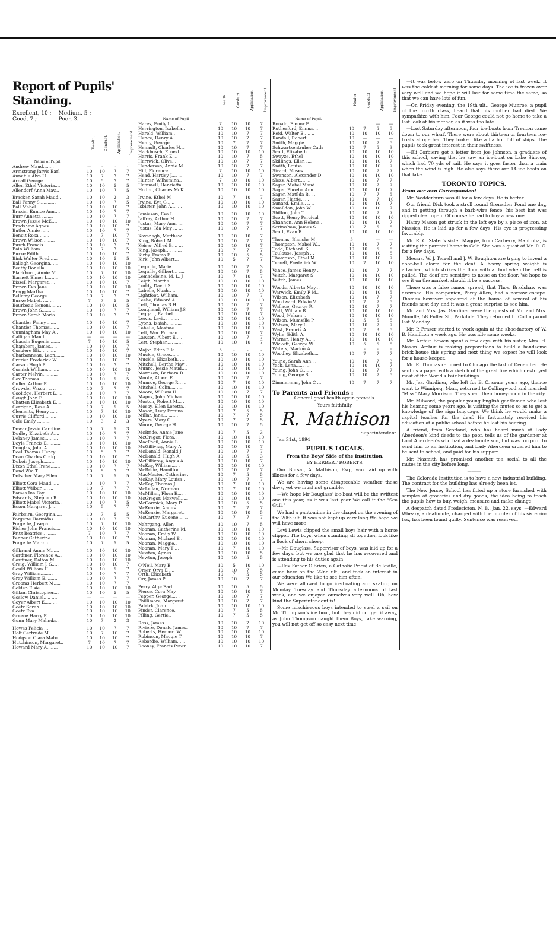Report of Pupils' Standing.
Excellent, 10 ;
Good, 7 ;
Medium, 5 ;
Poor, 3.
| Name of Pupil. | Health. | Conduct. | Application. | Improvement |
| --- | --- | --- | --- | --- |
| Andrew Maud........ | — | - | - | - |
| Armstrong Jarvis Earl | 10 | 10 | 7 | 7 |
| Annable Alva H | 10 | 7 | 7 | 7 |
| Arnall George......... | 10 | 5 | 7 | 7 |
| Allen Ethel Victoria.... | 10 | 10 | 5 | 5 |
| Allendorf Anna May... | 10 | 10 | 7 | 5 |
| Bracken Sarah Maud.. | 10 | 10 | 3 | 3 |
| Ball Fanny S............ | 10 | 10 | 7 | 5 |
| Ball Mabel .......... | 10 | 10 | 10 | 7 |
| Brazier Eunice Ann.... | 10 | 10 | 7 | 7 |
| Burr Annetta ........ | 10 | 10 | 7 | 7 |
| Brown Jessie McE.... | 10 | 10 | 10 | 10 |
| Bradshaw Agnes...... | 10 | 10 | 10 | 7 |
| Butler Annie ...... | 10 | 10 | 7 | 7 |
| Benoit Rosa ....... | 10 | 7 | 10 | 7 |
| Brown Wilson ........ | 10 | 10 | 10 | 7 |
| Burch Francis........ | 10 | 10 | 7 | 7 |
| Bain William ... | 10 | 7 | 7 | 5 |
| Burke Edith ...... | 10 | 10 | 10 | 7 |
| Bink Walter Fred...... | 10 | 10 | 5 | 5 |
| Ballagh Georgina. .... | 10 | 10 | 10 | 10 |
| Beatty Donella. ....... | 10 | 10 | 10 | 10 |
| Blackburn, Annie M.... | 10 | 7 | 10 | 10 |
| Barnett Elmer L........ | 10 | 10 | 10 | 10 |
| Bissell Margaret. . . | 10 | 10 | 10 | 7 |
| Brown Eva Jane........ | 10 | 10 | 10 | 10 |
| Bragg Martha......... | 10 | 10 | 10 | 7 |
| Bellamy George......... | 10 | 7 | 7 | 7 |
| Burke Mabel. .... ... | 7 | 7 | 5 | 5 |
| Bourbeau Benoni........ | 10 | 10 | 10 | 5 |
| Brown John S.......... | 10 | 10 | 7 | 7 |
| Brown Sarah Maria.... | 10 | 10 | 7 | 7 |
| Chantler Fanny........ | 10 | 10 | 10 | 7 |
| Chantler Thomas....... | 10 | 10 | 10 | 7 |
| Cunningham May A.. | 10 | 10 | 10 | 10 |
| Calligan Maud.. ...... | — | — | — | — |
| Chauvin Eugenie........ | 7 | 10 | 10 | 5 |
| Chambers, James.. .. | 10 | 10 | 10 | 7 |
| Corbiere Eli.. .. ....... | 10 | 10 | 10 | 7 |
| Charbonneau, Leon....... | 10 | 10 | 10 | 10 |
| Crozier Frederick W... | 10 | 10 | 10 | 7 |
| Carson Hugh R.. ...... | 10 | 10 | 7 | 7 |
| Cornish William.... .... | 10 | 10 | 10 | 10 |
| Carter Melvin........... | 10 | 10 | 7 | 7 |
| Cox Thomas. .......... | 10 | 10 | 5 | 5 |
| Cullen Arthur E. ...... | 10 | 10 | 10 | 10 |
| Crowder Vasco . .. .. | 10 | 7 | 7 | 7 |
| Coolidge, Herbert L..... | 10 | 10 | 7 | 7 |
| Cough John F .. .. . | 10 | 10 | 10 | 10 |
| Chatten Elizabeth E.... | 10 | 10 | 10 | 10 |
| Corrigan, Rose A......... | 10 | 7 | 5 | 5 |
| Clements, Henry ... .. | 10 | 7 | 10 | 10 |
| Currie Clifford.... .... | 10 | 10 | 10 | 10 |
| Cole Emily .......... | 10 | 3 | 3 | 3 |
| Dewar Jessie Caroline. | 10 | 7 | 5 | 3 |
| Dudley Elizabeth A.... | 10 | 10 | 7 | 7 |
| Delaney James.......... | 10 | 10 | 7 | 7 |
| Doyle Francis E.......... | 10 | 10 | 10 | 10 |
| Douglas, John A.......... | 10 | 10 | 10 | 10 |
| Doel Thomas Henry.... | 10 | 5 | 7 | 7 |
| Doan Charles Craig..... | 10 | 10 | 10 | 7 |
| Dubois Joseph......... | 10 | 10 | 10 | 10 |
| Dixon Ethel Irene....... | 10 | 10 | 7 | 7 |
| Dand Wm T............... | 10 | 5 | 7 | 7 |
| Detscher Mary Ellen... | 10 | 7 | 5 | 5 |
| Elliott Cora Maud...... | 10 | 10 | 7 | 7 |
| Elliott Wilbur..... ... | 10 | 7 | 7 | 7 |
| Eames Ina Fay.......... | 10 | 10 | 10 | 10 |
| Edwards, Stephen R.... | 10 | 10 | 10 | 10 |
| Elliott Mabel Victoria.. | 10 | 10 | 7 | 5 |
| Esson Margaret J..... | 10 | 5 | 7 | 7 |
| Fairbairn, Georgina..... | 10 | 7 | 5 | 5 |
| Forgette Harmidas | 10 | 10 | 7 | 7 |
| Forgette, Joseph......... | 10 | 7 | 10 | 10 |
| Fisher John Francis.... | 10 | 10 | 10 | 10 |
| Fritz Beatrice.. ....... | 7 | 10 | 7 | 7 |
| Fenner Catherine .... | 10 | 10 | 10 | 7 |
| Forgette Marion.......... | 10 | 7 | 5 | 5 |
| Gilbrand Annie M...... | 10 | 10 | 10 | 10 |
| Gardiner, Florence A... | 10 | 10 | 10 | 10 |
| Gardiner, Dalton M..... | 10 | 10 | 10 | 10 |
| Greig, William J. S..... | 10 | 10 | 10 | 7 |
| Gould William H.... ... | 10 | 10 | 5 | 7 |
| Gray William......... | 10 | 10 | 7 | 7 |
| Gray William E......... | 10 | 10 | 7 | 7 |
| Grooms Herbert M..... | 10 | 10 | 7 | 7 |
| Golden Elsie..... ....... | 10 | 10 | 10 | 10 |
| Gillam Christopher.... | 10 | 10 | 5 | 5 |
| Goslow Daniel.. .. .... | — | — | — | — |
| Goyer Albert E..... ... | 10 | 10 | 10 | 10 |
| Goetz Sarah. ... | 10 | 10 | 10 | 10 |
| Goetz Eva ..... | 10 | 10 | 10 | 10 |
| Greene Harry E.... .. | 10 | 10 | 10 | 10 |
| Gunn Mary Malinda.. | 10 | 7 | 3 | 3 |
| Howes Felicia ... | 10 | 10 | 7 | 7 |
| Holt Gertrude M ..... | 10 | 7 | 10 | 7 |
| Hodgson Clara Mabel. | 10 | 10 | 10 | 7 |
| Hutchinson, Margaret.. | 7 | 10 | 7 | 7 |
| Howard Mary A........ | 10 | 10 | 10 | 7 |
| Name of Pupil | Health. | Conduct | Application. | Improvement |
| --- | --- | --- | --- | --- |
| Hares, Emily L........ | 7 | 10 | 10 | 7 |
| Herrington, Isabella.. | 10 | 10 | 10 | 7 |
| Harold, William.. | 10 | 10 | 7 | 7 |
| Hence, Henry A.. .... | 10 | 10 | 7 | 7 |
| Henry, George.... . . | 10 | 7 | 7 | 7 |
| Henault, Charles H.... | 10 | 10 | 7 | 7 |
| Hackbusch, Ernest..... | 10 | 10 | 10 | 10 |
| Harris, Frank E.... | 10 | 10 | 7 | 5 |
| Hartwick, Olive... | 10 | 10 | 7 | 7 |
| Henderson, Annie M... | 10 | 10 | 7 | 7 |
| Hill, Florence.... ..... | 7 | 10 | 10 | 10 |
| Head, Hartley J.... ... | 10 | 10 | 7 | 7 |
| Hunter, Wilhemina.. | 7 | 10 | 10 | 10 |
| Hammell, Henrietta..... | 10 | 10 | 10 | 10 |
| Holton, Charles McK... | 10 | 10 | 10 | 10 |
| Irvine, Ethel M | 10 | 7 | 10 | 7 |
| Irvine, Eva G... .. | 10 | 10 | 10 | 10 |
| Isbister, John A.... . . | 10 | 10 | 10 | 10 |
| Jamieson, Eva L... | 10 | 10 | 10 | 10 |
| Jaffray, Arthur H... | 10 | 10 | 7 | 7 |
| Justus, Mary Ann. .... | 10 | 10 | 7 | 7 |
| Justus, Ida May ... ... | 10 | 10 | 7 | 7 |
| Kavanagh, Matthew. ... | 10 | 10 | 10 | 7 |
| King, Robert M... . | 10 | 10 | 7 | 7 |
| Keiser, Alfred B.... ... | 10 | 10 | 10 | 7 |
| King, Joseph.... ....... | 10 | 7 | 7 | 7 |
| Kirby, Emma E.. .. | 10 | 10 | 5 | 5 |
| Kirk, John Albert... | 10 | 5 | 7 | 7 |
| Leguille, Marie.... .. | 10 | 10 | 7 | 3 |
| Leguille, Gilbert... .... | 10 | 10 | 7 | 5 |
| Lemadeleine, M. L. J | 10 | 7 | 10 | 7 |
| Leigh, Martha.... ... | 10 | 10 | 10 | 10 |
| Luddy, David S... .. | 10 | 10 | 10 | 10 |
| Labelle, Noah.. .. | 10 | 10 | 10 | 10 |
| Lightfoot, William. | 10 | 10 | 7 | 7 |
| Leslie, Edward A. ... | 10 | 10 | 10 | 10 |
| Lett, Thomas B.H. .. | 10 | 10 | 7 | 7 |
| Loughead, William J.S | 10 | 10 | 7 | 7 |
| Leggatt, Rachel. .. | 10 | 10 | 10 | 7 |
| Lewis, Levi... . ...... | 10 | 10 | 10 | 10 |
| Lyons, Isaiah........... | 10 | 10 | 10 | 10 |
| Labelle, Maxime... ... | 10 | 10 | 10 | 10 |
| Lett, Wm. Putman.... | 10 | 10 | 10 | 7 |
| Lawson, Albert E... . | 10 | 10 | 7 | 7 |
| Lett, Stephen.... ...... | 10 | 10 | 10 | 7 |
| Major, Edith Ella...... | 5 | - | - | - |
| Muckle, Grace....... | 10 | 10 | 10 | 10 |
| Muckle, Elizabeth. ..... | 10 | 10 | 10 | 10 |
| Mitchell, Bertha May . | 10 | 10 | 10 | 10 |
| Munro, Jessie Maud.... | 10 | 10 | 10 | 10 |
| Morrison, Barbara D. | 10 | 10 | 10 | 10 |
| Moote, Albert E. . | 10 | 10 | 7 | 7 |
| Munroe, George R.. ... | 10 | 7 | 10 | 10 |
| Mitchell, Colin.... ..... | 10 | 10 | 10 | 10 |
| Moore, William H.... . | 10 | 10 | 7 | 7 |
| Mapes, John Michael. | 10 | 10 | 10 | 10 |
| Morton, Robert M... . | 10 | 10 | 10 | 10 |
| Mosoy, Ellen Loretta.. | 10 | 10 | 10 | 10 |
| Mason, Lucy Ermina... | 10 | 7 | 5 | 5 |
| Millar, Jane... ....... | 10 | 7 | 7 | 5 |
| Myers, Mary G... ... | 10 | 7 | 7 | 5 |
| Moore, George H | 10 | 10 | 7 | 5 |
| McBride, Annie Jane | 10 | 7 | 5 | 3 |
| McGregor, Flora.. . | 10 | 10 | 10 | 10 |
| MacPhail, Annie L..... | 10 | 10 | 10 | 10 |
| McGillivray, Mary A | 10 | 10 | 10 | 7 |
| McDonald, Ronald J | 10 | 10 | 7 | 7 |
| McDonald, Hugh A | 10 | 10 | 5 | 3 |
| McGillivray, Angus A | 10 | 10 | 10 | 7 |
| McKay, William.... . | 10 | 10 | 10 | 10 |
| McBride, Hamilton . | 10 | 10 | 7 | 7 |
| MacMaster, Catherine. | 10 | 7 | 5 | 5 |
| McKay, Mary Louisa.. | 10 | 10 | 7 | 7 |
| McKay, Thomas J.... . | 10 | 7 | 10 | 10 |
| McLellan, Norman | 10 | 7 | 10 | 10 |
| McMillan, Flora E.... . | 10 | 10 | 10 | 10 |
| McGregor, Maxwell..... | 10 | 10 | 10 | 10 |
| McCormick, Mary P | 10 | 10 | 5 | 5 |
| McKenzie, Angus.. .. | 10 | 7 | 7 | 7 |
| McKenzie, Margaret.. | 10 | 10 | 10 | 5 |
| McCarthy, Eugene.... .. | 10 | 7 | 7 | 7 |
| Nahrgang, Allen | 10 | 10 | 7 | 5 |
| Noonan, Catherine M. | 10 | 10 | 10 | 10 |
| Noonan, Emily W.. . | 10 | 10 | 10 | 10 |
| Noonan, Michael E . | 10 | 10 | 10 | 10 |
| Noonan, Maggie.. | 10 | 10 | 10 | 10 |
| Noonan, Mary T .., | 10 | 7 | 10 | 10 |
| Newton, Agnes.. . | 10 | 10 | 10 | 5 |
| Newton, Joseph | 10 | 10 | 5 | 5 |
| O'Neil, Mary E | 10 | 5 | 10 | 10 |
| Orser, Orva E .... | 10 | 10 | 7 | 5 |
| Orth, Elizabeth | 10 | 7 | 5 | 5 |
| Orr, James P... . | 10 | 10 | 7 | 7 |
| Perry, Alge Earl . | 10 | 10 | 5 | 5 |
| Pierce, Cora May | 10 | 10 | 10 | 7 |
| Pepper, George.... . | 10 | 10 | 7 | 7 |
| Phillimore, Margaret. .. | 10 | 10 | 7 | 7 |
| Patrick, John...... . | 10 | 10 | 10 | 10 |
| Pinder, Clarence. | 10 | 7 | 5 | 5 |
| Pilling, Gertie.. | 10 | 7 | 5 | 5 |
| Ross, James.. ... | 10 | 10 | 7 | 10 |
| Riviere, Donald James. | 10 | 10 | 7 | 7 |
| Roberts, Herbert W | 10 | 10 | 10 | 10 |
| Robinson, Maggie T | 10 | 10 | 10 | 7 |
| Rebordie, William. . .. | 10 | 10 | 10 | 10 |
| Rooney, Francis Peter... | 10 | 10 | 10 | 7 |
| Name of Pupil. | Health | Conduct | Application. | Improvement |
| --- | --- | --- | --- | --- |
| Ronald, Elenor F. . | | | — | — |
| Rutherford, Emma. .. | 10 | 7 | 5 | 5 |
| Reid, Walter E.. .. .. | 10 | 10 | 10 | 10 |
| Randall, Robert . | 10 | — | — | — |
| Smith, Maggie. .. ... | 10 | 10 | 7 | 5 |
| Schwartzentruber,Cath | 10 | 7 | 5 | 3 |
| Scott, Elizabeth........ | 10 | 10 | 10 | 10 |
| Swayze, Ethel | 10 | 10 | 10 | 10 |
| Skillings, Ellen .... | 10 | 10 | 10 | 7 |
| Smith, Louisa...... .. | 10 | 10 | 10 | 7 |
| Sicard, Moses.... .. | 10 | 10 | 7 | 7 |
| Swanson, Alexander D | 10 | 10 | 10 | 10 |
| Sless, Albert.... ... | 10 | 10 | 7 | 7 |
| Sager, Mabel Maud. ... | 10 | 10 | 7 | 7 |
| Sager, Phoebe Ann... .. | 10 | 10 | 10 | 7 |
| Sager, Matilda B. . . | 10 | 7 | 7 | 5 |
| Sager, Hattie.. . . | 10 | 10 | 7 | 10 |
| Sunard, Emile.. .. .. | 10 | 10 | 10 | 7 |
| Smalldon, John W.... .. | 10 | 10 | 10 | 7 |
| Shilton, John T | 10 | 10 | 7 | 7 |
| Scott, Henry Percival | 10 | 10 | 10 | 10 |
| Shannon, Ann Helena.. | 10 | 10 | 10 | 7 |
| Scrimshaw, James S. . | 10 | 7 | 5 | 5 |
| Scott, Evan R. | 10 | 10 | 10 | 10 |
| Thomas, Blanche M | 5 | | — | — |
| Thompson, Mabel W... | 10 | 10 | 7 | 7 |
| Todd, Richard. S. .. | 10 | 10 | 5 | 5 |
| Toulouse, Joseph . . | 10 | 10 | 10 | 5 |
| Thompson, Ethel M . | 10 | 10 | 10 | 7 |
| Terrell, Frederick W | 10 | 7 | 10 | 10 |
| Vance, James Henry . | 10 | 10 | 7 | 7 |
| Veitch, Margaret S | 10 | 10 | 10 | 10 |
| Veitch, James. | 10 | 10 | 10 | 10 |
| Woods, Alberta May.. . | 10 | 10 | 10 | 10 |
| Warwick, Emily F M.. | 10 | 10 | 10 | 5 |
| Wilson, Elizabeth | 10 | 10 | 7 | 7 |
| Woodward, Edwin V | 10 | 7 | 7 | 5 |
| Wallace, George R.. | 10 | 10 | 7 | 7 |
| Watt, William R.. .. | 10 | 10 | 10 | 10 |
| Wood, Nelson .. | 10 | 10 | 10 | 10 |
| Wilson, Mumville P | 10 | 5 | 5 | 5 |
| Watson, Mary L.. . | 10 | 10 | 7 | 7 |
| West, Francis A | 10 | 7 | 3 | 5 |
| Wylie, Edith A. | 10 | 10 | 10 | 10 |
| Warner, Henry A.. .. | 10 | 10 | 10 | 10 |
| Wickett, George W..... | 10 | 5 | 5 | 5 |
| Waters, Marion A.. | | - | - | - |
| Woodley, Elizabeth.... | 10 | 7 | 7 | 7 |
| Young, Sarah Ann.. . | 10 | 10 | 7 | 3 |
| Yack, Lena...... .... | 10 | 10 | 10 | 7 |
| Young, John C....... | 10 | 10 | 7 | 7 |
| Young, George S......... | 10 | 10 | 7 | 5 |
| Zimmerman, John C ... | 10 | 7 | 7 | 7 |
To Parents and Friends :
General good health again prevails.
Yours faithfully,
R. Mathison
Superintendent.
Jan 31st, 1894
PUPIL'S LOCALS.
From the Boys' Side of the Institution.
BY HERBERT ROBERTS.
Our Bursar, A. Mathison, Esq., was laid up with illness for a few days.
We are having some disagreeable weather these days, yet we must not grumble.
—We hope Mr Douglass' ice-boat will be the swiftest one this year, as it was last year We call it the "Sea Gull."
We had a pantomime in the chapel on the evening of the 20th ult. It was not kept up very long We hope we will have more
Levi Lewis clipped the small boys hair with a horse clipper. The boys, when standing all together, look like a flock of shorn sheep.
—Mr Douglass, Supervisor of boys, was laid up for a few days, but we are glad that he has recovered and is attending to his duties again.
—Rev Father O'Brien, a Catholic Priest of Belleville, came here on the 22nd ult., and took an interest in our education We like to see him often.
We were allowed to go ice-boating and skating on Monday Tuesday and Thursday afternoons of last week, and we enjoyed ourselves very well. Oh, how kind the Superintendent is!
Some mischievous boys intended to steal a sail on Mr. Thompson's ice boat, but they did not get it away, as John Thompson caught them Boys, take warning, you will not get off so easy next time.
—It was below zero on Thursday morning of last week. It was the coldest morning for some days. The ice is frozen over very well and we hope it will last for some time the same, so that we can have lots of fun.
—On Friday evening, the 19th ult., George Munroe, a pupil of the fourth class, heard that his mother had died. We sympathize with him. Poor George could not go home to take a last look at his mother, as it was too late.
—Last Saturday afternoon, four ice-boats from Trenton came down to our wharf. There were about thirteen or fourteen ice-boats altogether. They looked like a harbor full of ships. The pupils took great interest in their swiftness.
—Eli Corbiere got a letter from Joe Johnson, a graduate of this school, saying that he saw an ice-boat on Lake Simcoe, which had 70 yds of sail. He says it goes faster than a train when the wind is high. He also says there are 14 ice boats on that lake.
TORONTO TOPICS.
From our own Correspondent
Mr. Wedderburn was ill for a few days. He is better.
Our friend Dick took a stroll round Grenadier Pond one day, and in getting through a barb-wire fence, his best hat was ripped clear open. Of course he had to buy a new one.
Harry Mason got struck in the left eye by a piece of iron, at Massies. He is laid up for a few days. His eye is progressing favorably.
Mr. R. C. Slater's sister Maggie, from Carberry, Manitoba, is visiting the parental home in Galt. She was a guest of Mr. R. C. for a few days.
Messrs. W. J. Terrell and J. W. Boughton are trying to invent a door-bell alarm for the deaf. A heavy spring weight is attached, which strikes the floor with a thud when the bell is pulled. The deaf are sensitive to noise on the floor. We hope to see it on the market, should it be a success.
There was a false rumor spread, that Thos. Bradshaw was drowned. His companion, Percy Allen, had a narrow escape. Thomas however appeared at the house of several of his friends next day, and it was a great surprise to see him.
Mr. and Mrs. Jas. Gardiner were the guests of Mr. and Mrs. Mundle, 58 Fuller St., Parkdale. They returned to Collingwood last Monday.
Mr. P. Fraser started to work again at the shoe-factory of W. B. Hamilton a week ago. He was idle some weeks.
Mr. Arthur Bowen spent a few days with his sister, Mrs. H. Mason. Arthur is making preparations to build a handsome brick house this spring and next thing we expect he will look for a house-keeper.
Mr. R. Thomas returned to Chicago the last of December. He sent us a paper with a sketch of the great fire which destroyed most of the World's Fair buildings.
Mr. Jas. Gardiner, who left for B. C. some years ago, thence went to Winnipeg, Man., returned to Collingwood and married "Miss" Mary Morrison. They spent their honeymoon in the city.
Mr. Milward, the popular young English gentleman who lost his hearing some years ago, is visiting the mutes so as to get a knowledge of the sign language. We think he would make a capital teacher for the deaf. He fortunately received his education at a public school before he lost his hearing.
A friend, from Scotland, who has heard much of Lady Aberdeen's kind deeds to the poor, tells us of the gardener at Lord Aberdeen's who had a deaf-mute son, but was too poor to send him to an Institution, and Lady Aberdeen ordered him to be sent to school, and paid for his support.
Mr. Nasmith has promised another tea social to all the mutes in the city before long.
———
The Colorado Institution is to have a new industrial building. The contract for the building has already been let.
The New Jersey School has fitted up a store furnished with samples of groceries and dry goods, the idea being to teach the pupils how to buy, weigh, measure and make change
A despatch dated Fredericton, N. B., Jan. 22, says: —Edward Wheary, a deaf-mute, charged with the murder of his sister-in-law, has been found guilty. Sentence was reserved.